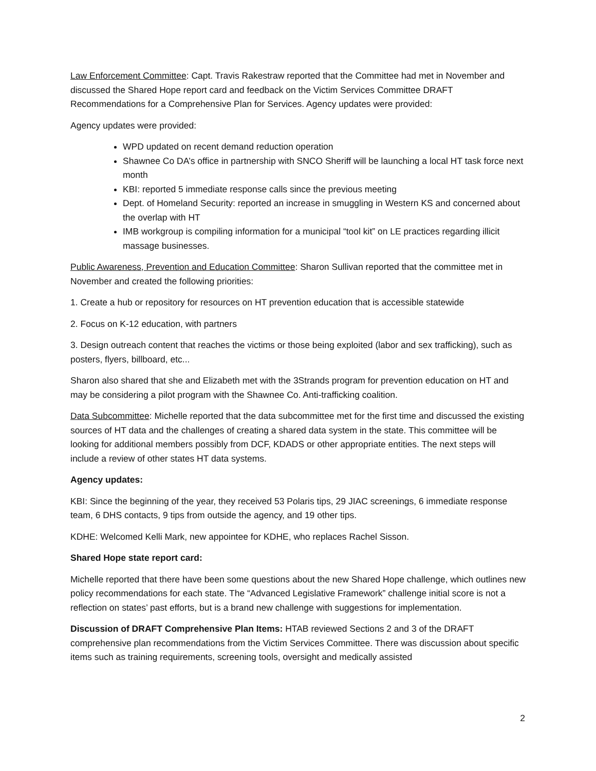Law Enforcement Committee: Capt. Travis Rakestraw reported that the Committee had met in November and discussed the Shared Hope report card and feedback on the Victim Services Committee DRAFT Recommendations for a Comprehensive Plan for Services. Agency updates were provided:
Agency updates were provided:
WPD updated on recent demand reduction operation
Shawnee Co DA’s office in partnership with SNCO Sheriff will be launching a local HT task force next month
KBI: reported 5 immediate response calls since the previous meeting
Dept. of Homeland Security: reported an increase in smuggling in Western KS and concerned about the overlap with HT
IMB workgroup is compiling information for a municipal “tool kit” on LE practices regarding illicit massage businesses.
Public Awareness, Prevention and Education Committee: Sharon Sullivan reported that the committee met in November and created the following priorities:
1. Create a hub or repository for resources on HT prevention education that is accessible statewide
2. Focus on K-12 education, with partners
3. Design outreach content that reaches the victims or those being exploited (labor and sex trafficking), such as posters, flyers, billboard, etc...
Sharon also shared that she and Elizabeth met with the 3Strands program for prevention education on HT and may be considering a pilot program with the Shawnee Co. Anti-trafficking coalition.
Data Subcommittee: Michelle reported that the data subcommittee met for the first time and discussed the existing sources of HT data and the challenges of creating a shared data system in the state. This committee will be looking for additional members possibly from DCF, KDADS or other appropriate entities. The next steps will include a review of other states HT data systems.
Agency updates:
KBI: Since the beginning of the year, they received 53 Polaris tips, 29 JIAC screenings, 6 immediate response team, 6 DHS contacts, 9 tips from outside the agency, and 19 other tips.
KDHE: Welcomed Kelli Mark, new appointee for KDHE, who replaces Rachel Sisson.
Shared Hope state report card:
Michelle reported that there have been some questions about the new Shared Hope challenge, which outlines new policy recommendations for each state. The “Advanced Legislative Framework” challenge initial score is not a reflection on states’ past efforts, but is a brand new challenge with suggestions for implementation.
Discussion of DRAFT Comprehensive Plan Items: HTAB reviewed Sections 2 and 3 of the DRAFT comprehensive plan recommendations from the Victim Services Committee. There was discussion about specific items such as training requirements, screening tools, oversight and medically assisted
2